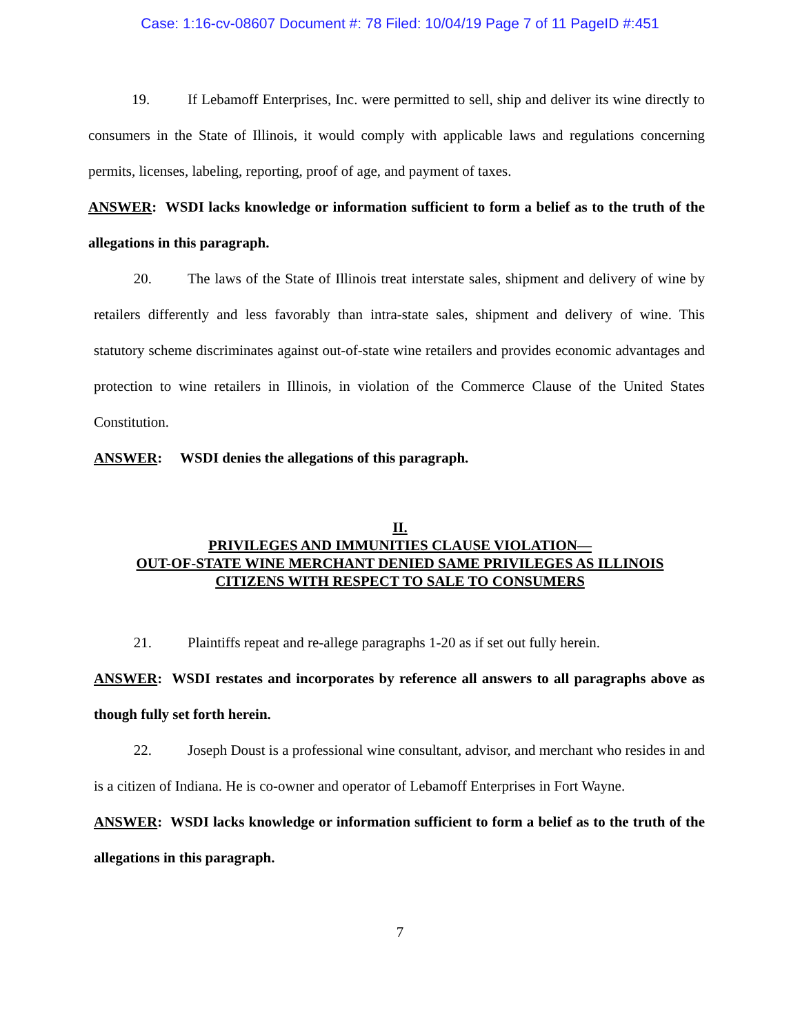Case: 1:16-cv-08607 Document #: 78 Filed: 10/04/19 Page 7 of 11 PageID #:451
19. If Lebamoff Enterprises, Inc. were permitted to sell, ship and deliver its wine directly to consumers in the State of Illinois, it would comply with applicable laws and regulations concerning permits, licenses, labeling, reporting, proof of age, and payment of taxes.
ANSWER: WSDI lacks knowledge or information sufficient to form a belief as to the truth of the allegations in this paragraph.
20. The laws of the State of Illinois treat interstate sales, shipment and delivery of wine by retailers differently and less favorably than intra-state sales, shipment and delivery of wine. This statutory scheme discriminates against out-of-state wine retailers and provides economic advantages and protection to wine retailers in Illinois, in violation of the Commerce Clause of the United States Constitution.
ANSWER: WSDI denies the allegations of this paragraph.
II.
PRIVILEGES AND IMMUNITIES CLAUSE VIOLATION—
OUT-OF-STATE WINE MERCHANT DENIED SAME PRIVILEGES AS ILLINOIS
CITIZENS WITH RESPECT TO SALE TO CONSUMERS
21. Plaintiffs repeat and re-allege paragraphs 1-20 as if set out fully herein.
ANSWER: WSDI restates and incorporates by reference all answers to all paragraphs above as though fully set forth herein.
22. Joseph Doust is a professional wine consultant, advisor, and merchant who resides in and is a citizen of Indiana. He is co-owner and operator of Lebamoff Enterprises in Fort Wayne.
ANSWER: WSDI lacks knowledge or information sufficient to form a belief as to the truth of the allegations in this paragraph.
7